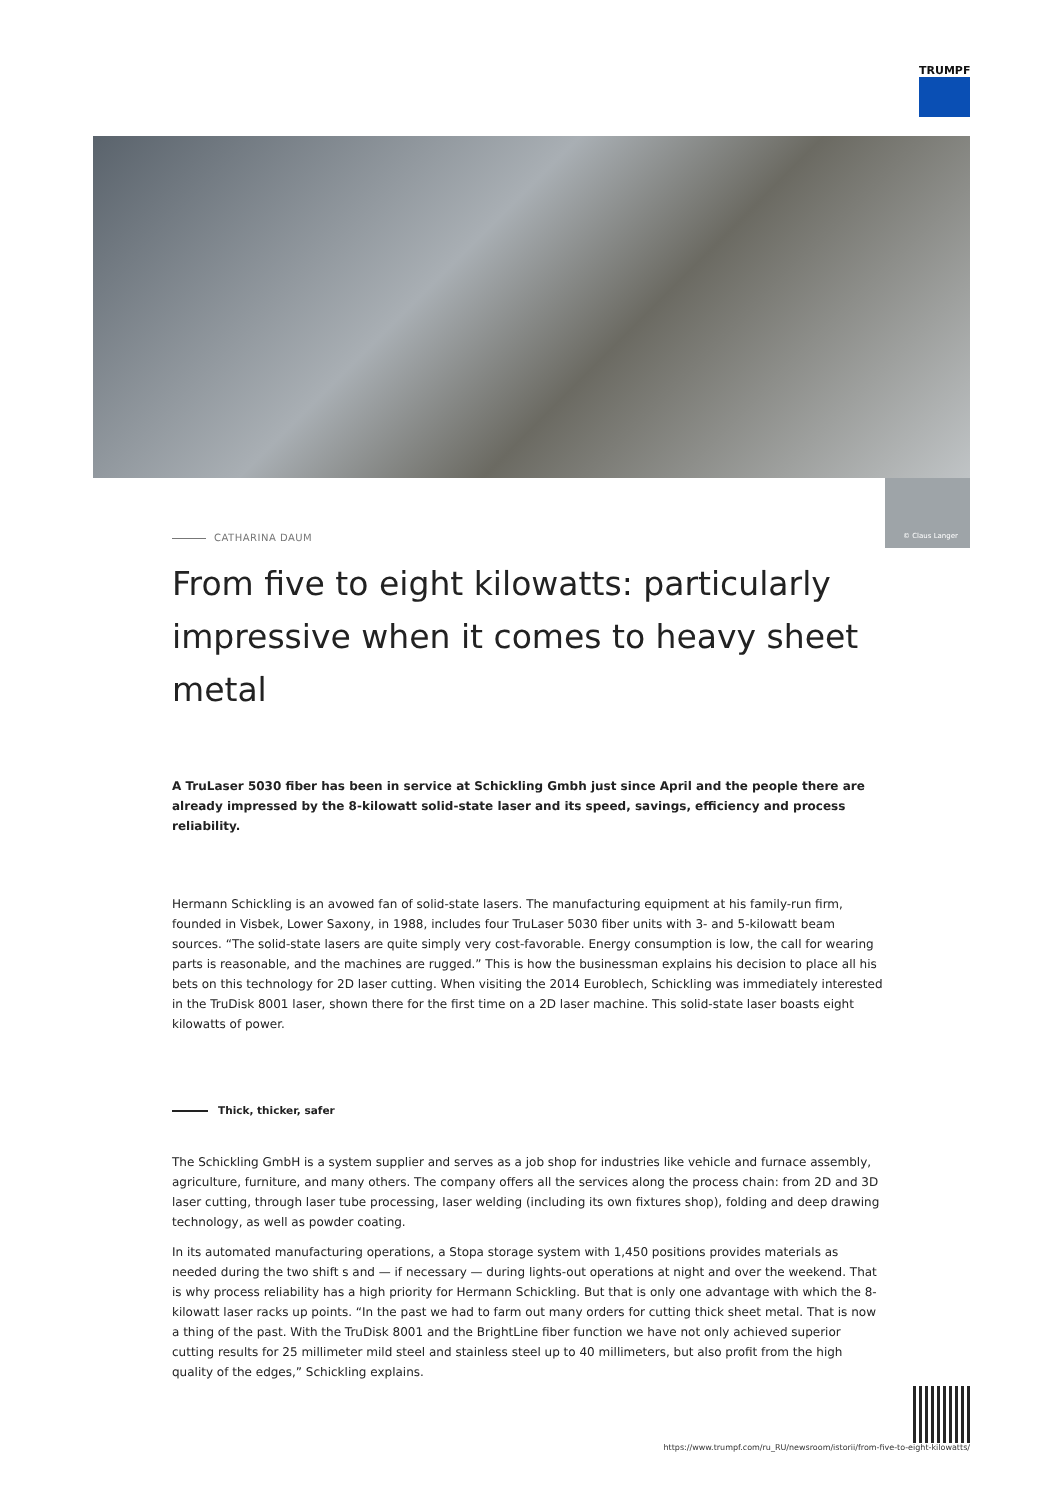TRUMPF
© Claus Langer
CATHARINA DAUM
From five to eight kilowatts: particularly impressive when it comes to heavy sheet metal
A TruLaser 5030 fiber has been in service at Schickling Gmbh just since April and the people there are already impressed by the 8-kilowatt solid-state laser and its speed, savings, efficiency and process reliability.
Hermann Schickling is an avowed fan of solid-state lasers. The manufacturing equipment at his family-run firm, founded in Visbek, Lower Saxony, in 1988, includes four TruLaser 5030 fiber units with 3- and 5-kilowatt beam sources. “The solid-state lasers are quite simply very cost-favorable. Energy consumption is low, the call for wearing parts is reasonable, and the machines are rugged.” This is how the businessman explains his decision to place all his bets on this technology for 2D laser cutting. When visiting the 2014 Euroblech, Schickling was immediately interested in the TruDisk 8001 laser, shown there for the first time on a 2D laser machine. This solid-state laser boasts eight kilowatts of power.
Thick, thicker, safer
The Schickling GmbH is a system supplier and serves as a job shop for industries like vehicle and furnace assembly, agriculture, furniture, and many others. The company offers all the services along the process chain: from 2D and 3D laser cutting, through laser tube processing, laser welding (including its own fixtures shop), folding and deep drawing technology, as well as powder coating.
In its automated manufacturing operations, a Stopa storage system with 1,450 positions provides materials as needed during the two shift s and — if necessary — during lights-out operations at night and over the weekend. That is why process reliability has a high priority for Hermann Schickling. But that is only one advantage with which the 8-kilowatt laser racks up points. “In the past we had to farm out many orders for cutting thick sheet metal. That is now a thing of the past. With the TruDisk 8001 and the BrightLine fiber function we have not only achieved superior cutting results for 25 millimeter mild steel and stainless steel up to 40 millimeters, but also profit from the high quality of the edges,” Schickling explains.
https://www.trumpf.com/ru_RU/newsroom/istorii/from-five-to-eight-kilowatts/